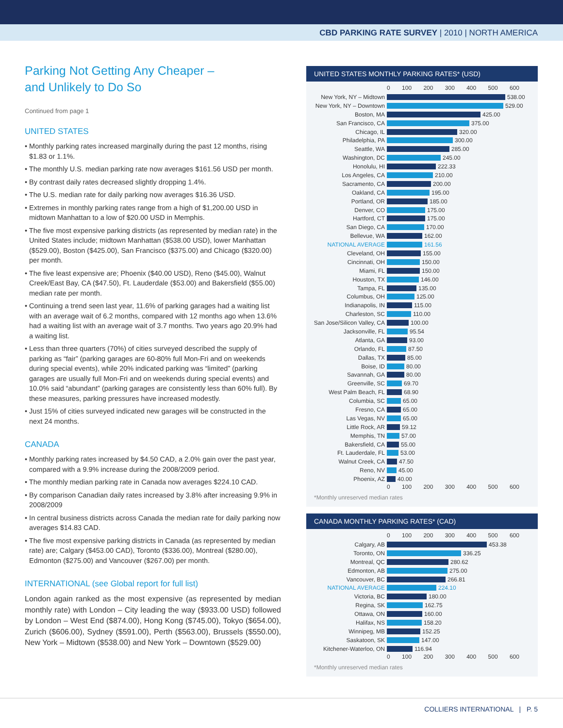CBD PARKING RATE SURVEY | 2010 | NORTH AMERICA
Parking Not Getting Any Cheaper –
and Unlikely to Do So
Continued from page 1
UNITED STATES
• Monthly parking rates increased marginally during the past 12 months, rising $1.83 or 1.1%.
• The monthly U.S. median parking rate now averages $161.56 USD per month.
• By contrast daily rates decreased slightly dropping 1.4%.
• The U.S. median rate for daily parking now averages $16.36 USD.
• Extremes in monthly parking rates range from a high of $1,200.00 USD in midtown Manhattan to a low of $20.00 USD in Memphis.
• The five most expensive parking districts (as represented by median rate) in the United States include; midtown Manhattan ($538.00 USD), lower Manhattan ($529.00), Boston ($425.00), San Francisco ($375.00) and Chicago ($320.00) per month.
• The five least expensive are; Phoenix ($40.00 USD), Reno ($45.00), Walnut Creek/East Bay, CA ($47.50), Ft. Lauderdale ($53.00) and Bakersfield ($55.00) median rate per month.
• Continuing a trend seen last year, 11.6% of parking garages had a waiting list with an average wait of 6.2 months, compared with 12 months ago when 13.6% had a waiting list with an average wait of 3.7 months. Two years ago 20.9% had a waiting list.
• Less than three quarters (70%) of cities surveyed described the supply of parking as “fair” (parking garages are 60-80% full Mon-Fri and on weekends during special events), while 20% indicated parking was “limited” (parking garages are usually full Mon-Fri and on weekends during special events) and 10.0% said “abundant” (parking garages are consistently less than 60% full). By these measures, parking pressures have increased modestly.
• Just 15% of cities surveyed indicated new garages will be constructed in the next 24 months.
CANADA
• Monthly parking rates increased by $4.50 CAD, a 2.0% gain over the past year, compared with a 9.9% increase during the 2008/2009 period.
• The monthly median parking rate in Canada now averages $224.10 CAD.
• By comparison Canadian daily rates increased by 3.8% after increasing 9.9% in 2008/2009
• In central business districts across Canada the median rate for daily parking now averages $14.83 CAD.
• The five most expensive parking districts in Canada (as represented by median rate) are; Calgary ($453.00 CAD), Toronto ($336.00), Montreal ($280.00), Edmonton ($275.00) and Vancouver ($267.00) per month.
INTERNATIONAL (see Global report for full list)
London again ranked as the most expensive (as represented by median monthly rate) with London – City leading the way ($933.00 USD) followed by London – West End ($874.00), Hong Kong ($745.00), Tokyo ($654.00), Zurich ($606.00), Sydney ($591.00), Perth ($563.00), Brussels ($550.00), New York – Midtown ($538.00) and New York – Downtown ($529.00)
UNITED STATES MONTHLY PARKING RATES* (USD)
0 100 200 300 400 500 600
New York, NY – Midtown 538.00
New York, NY – Downtown 529.00
Boston, MA 425.00
San Francisco, CA 375.00
Chicago, IL 320.00
Philadelphia, PA 300.00
Seattle, WA 285.00
Washington, DC 245.00
Honolulu, HI 222.33
Los Angeles, CA 210.00
Sacramento, CA 200.00
Oakland, CA 195.00
Portland, OR 185.00
Denver, CO 175.00
Hartford, CT 175.00
San Diego, CA 170.00
Bellevue, WA 162.00
NATIONAL AVERAGE 161.56
Cleveland, OH 155.00
Cincinnati, OH 150.00
Miami, FL 150.00
Houston, TX 146.00
Tampa, FL 135.00
Columbus, OH 125.00
Indianapolis, IN 115.00
Charleston, SC 110.00
San Jose/Silicon Valley, CA 100.00
Jacksonville, FL 95.54
Atlanta, GA 93.00
Orlando, FL 87.50
Dallas, TX 85.00
Boise, ID 80.00
Savannah, GA 80.00
Greenville, SC 69.70
West Palm Beach, FL 68.90
Columbia, SC 65.00
Fresno, CA 65.00
Las Vegas, NV 65.00
Little Rock, AR 59.12
Memphis, TN 57.00
Bakersfield, CA 55.00
Ft. Lauderdale, FL 53.00
Walnut Creek, CA 47.50
Reno, NV 45.00
Phoenix, AZ 40.00
0 100 200 300 400 500 600
*Monthly unreserved median rates
CANADA MONTHLY PARKING RATES* (CAD)
0 100 200 300 400 500 600
Calgary, AB 453.38
Toronto, ON 336.25
Montreal, QC 280.62
Edmonton, AB 275.00
Vancouver, BC 266.81
NATIONAL AVERAGE 224.10
Victoria, BC 180.00
Regina, SK 162.75
Ottawa, ON 160.00
Halifax, NS 158.20
Winnipeg, MB 152.25
Saskatoon, SK 147.00
Kitchener-Waterloo, ON 116.94
0 100 200 300 400 500 600
*Monthly unreserved median rates
COLLIERS INTERNATIONAL | P. 5